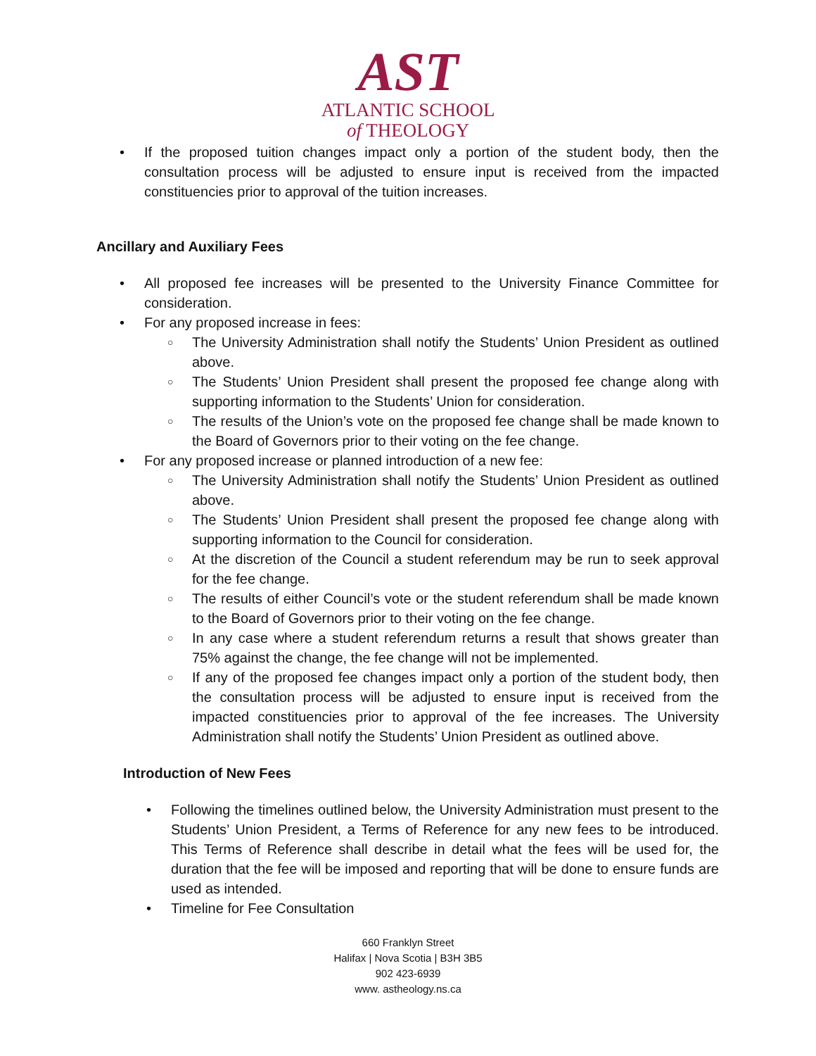AST
ATLANTIC SCHOOL
of THEOLOGY
If the proposed tuition changes impact only a portion of the student body, then the consultation process will be adjusted to ensure input is received from the impacted constituencies prior to approval of the tuition increases.
Ancillary and Auxiliary Fees
All proposed fee increases will be presented to the University Finance Committee for consideration.
For any proposed increase in fees:
The University Administration shall notify the Students’ Union President as outlined above.
The Students’ Union President shall present the proposed fee change along with supporting information to the Students’ Union for consideration.
The results of the Union’s vote on the proposed fee change shall be made known to the Board of Governors prior to their voting on the fee change.
For any proposed increase or planned introduction of a new fee:
The University Administration shall notify the Students’ Union President as outlined above.
The Students’ Union President shall present the proposed fee change along with supporting information to the Council for consideration.
At the discretion of the Council a student referendum may be run to seek approval for the fee change.
The results of either Council’s vote or the student referendum shall be made known to the Board of Governors prior to their voting on the fee change.
In any case where a student referendum returns a result that shows greater than 75% against the change, the fee change will not be implemented.
If any of the proposed fee changes impact only a portion of the student body, then the consultation process will be adjusted to ensure input is received from the impacted constituencies prior to approval of the fee increases. The University Administration shall notify the Students’ Union President as outlined above.
Introduction of New Fees
Following the timelines outlined below, the University Administration must present to the Students’ Union President, a Terms of Reference for any new fees to be introduced. This Terms of Reference shall describe in detail what the fees will be used for, the duration that the fee will be imposed and reporting that will be done to ensure funds are used as intended.
Timeline for Fee Consultation
660 Franklyn Street
Halifax | Nova Scotia | B3H 3B5
902 423-6939
www. astheology.ns.ca